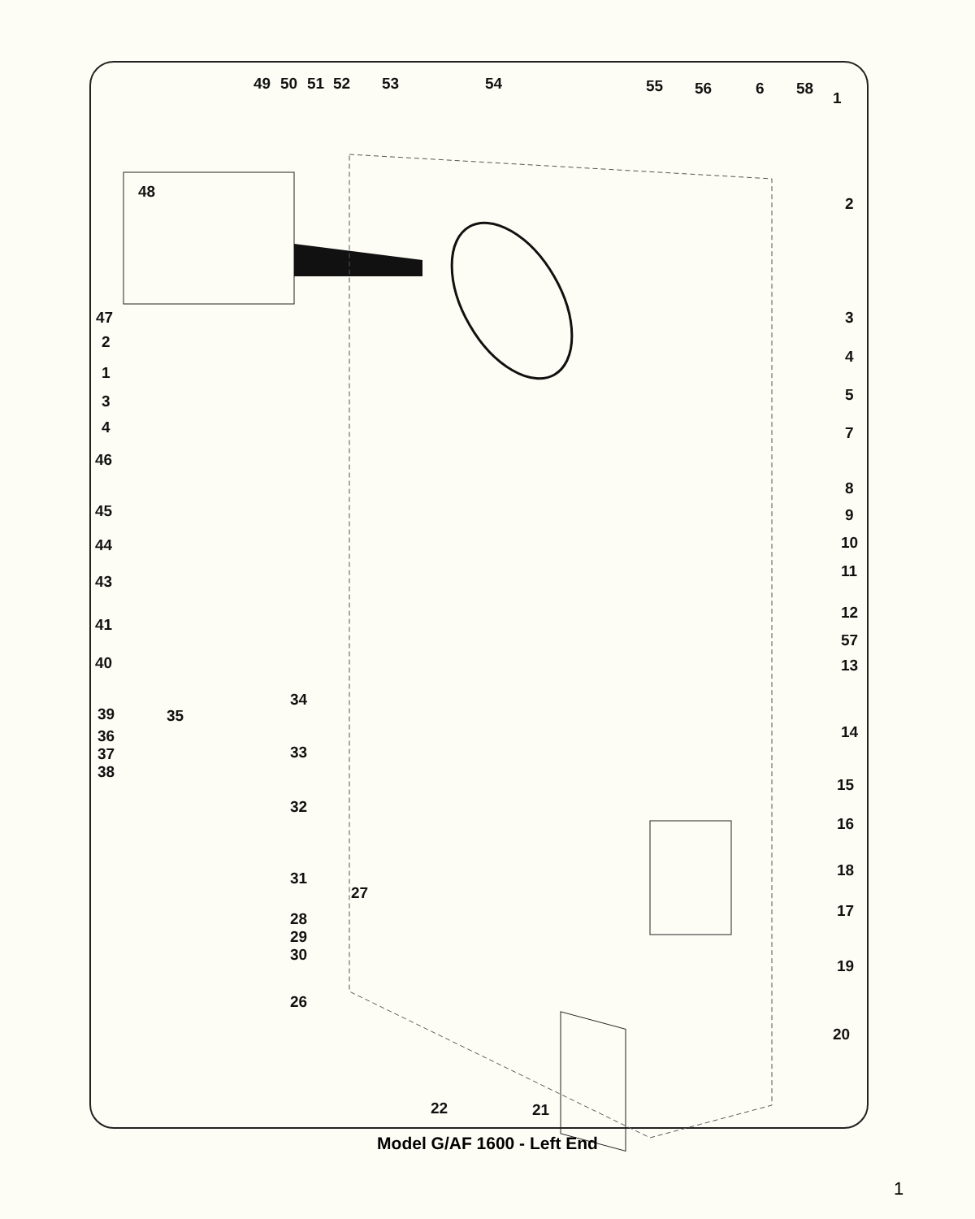49 50 51 52 53 54 55 56 6 58
1
48
2
3
4
5
7
8
9
10
11
12
57
13
14
15
16
18
17
19
20
47
2
1
3
4
46
45
44
43
41
40
39 35
36
37
38
34
33
32
31
27
28
29
30
26
22 21
Model G/AF 1600 - Left End
1